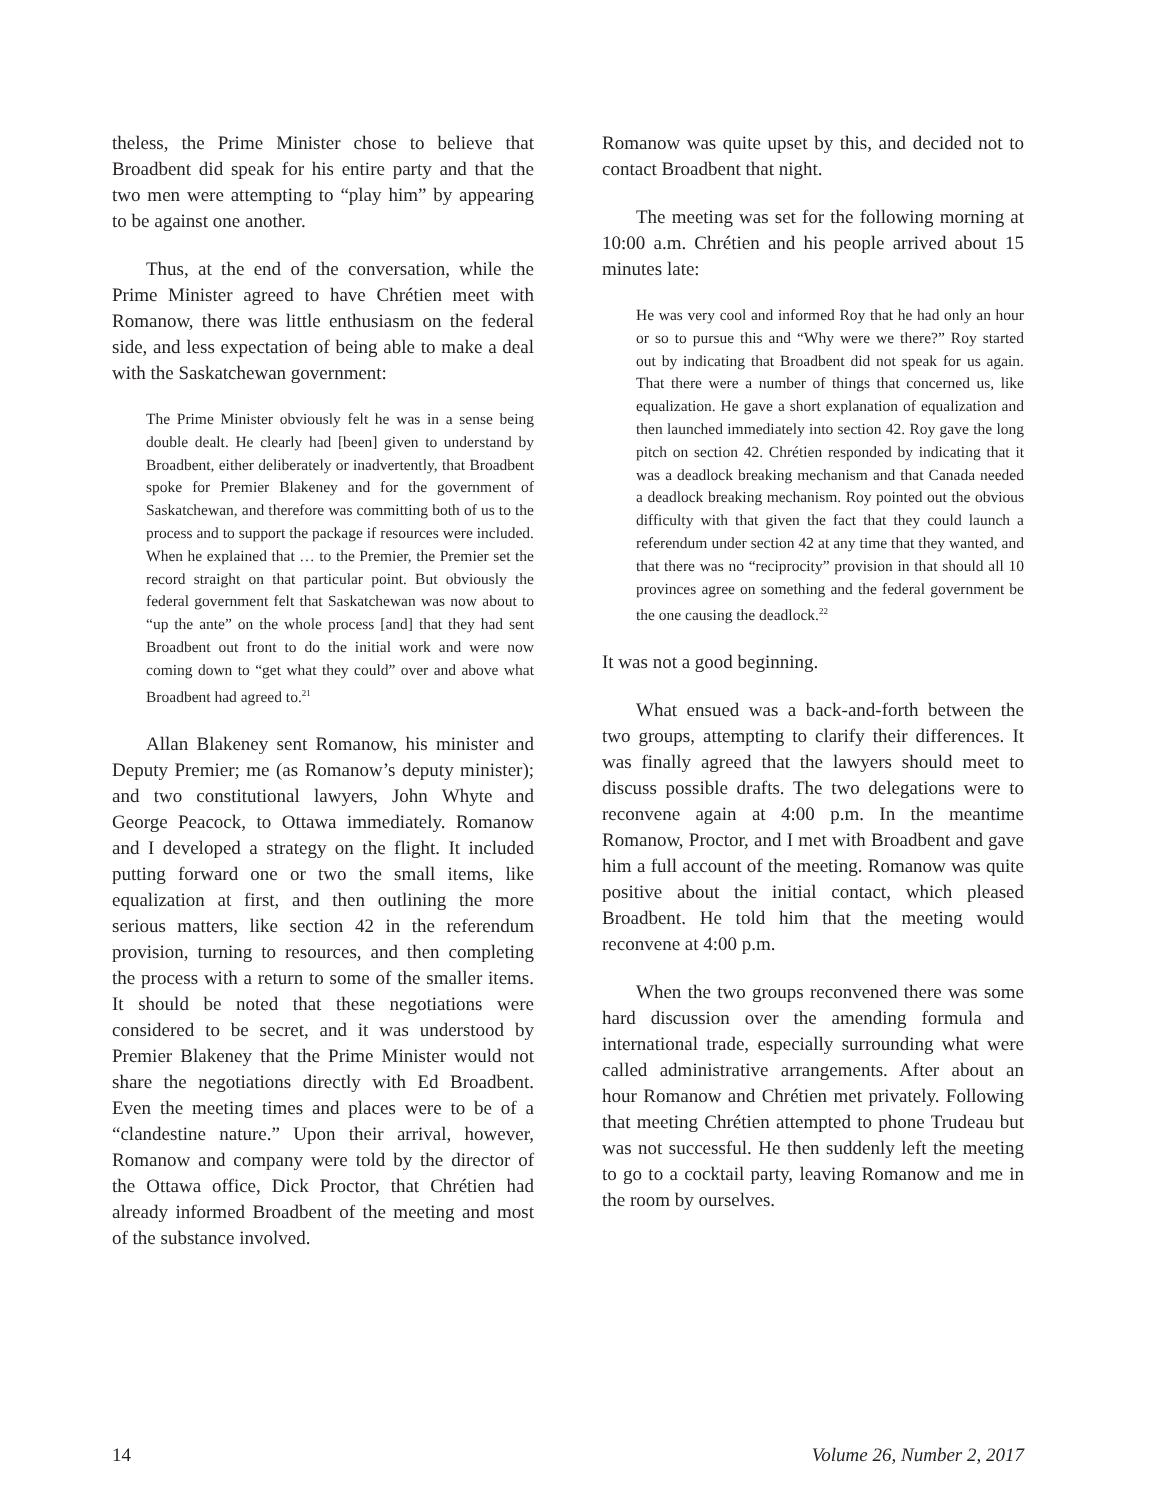theless, the Prime Minister chose to believe that Broadbent did speak for his entire party and that the two men were attempting to “play him” by appearing to be against one another.
Thus, at the end of the conversation, while the Prime Minister agreed to have Chrétien meet with Romanow, there was little enthusiasm on the federal side, and less expectation of being able to make a deal with the Saskatchewan government:
The Prime Minister obviously felt he was in a sense being double dealt. He clearly had [been] given to understand by Broadbent, either deliberately or inadvertently, that Broadbent spoke for Premier Blakeney and for the government of Saskatchewan, and therefore was committing both of us to the process and to support the package if resources were included. When he explained that … to the Premier, the Premier set the record straight on that particular point. But obviously the federal government felt that Saskatchewan was now about to “up the ante” on the whole process [and] that they had sent Broadbent out front to do the initial work and were now coming down to “get what they could” over and above what Broadbent had agreed to.<sup>21</sup>
Allan Blakeney sent Romanow, his minister and Deputy Premier; me (as Romanow’s deputy minister); and two constitutional lawyers, John Whyte and George Peacock, to Ottawa immediately. Romanow and I developed a strategy on the flight. It included putting forward one or two the small items, like equalization at first, and then outlining the more serious matters, like section 42 in the referendum provision, turning to resources, and then completing the process with a return to some of the smaller items. It should be noted that these negotiations were considered to be secret, and it was understood by Premier Blakeney that the Prime Minister would not share the negotiations directly with Ed Broadbent. Even the meeting times and places were to be of a “clandestine nature.” Upon their arrival, however, Romanow and company were told by the director of the Ottawa office, Dick Proctor, that Chrétien had already informed Broadbent of the meeting and most of the substance involved.
Romanow was quite upset by this, and decided not to contact Broadbent that night.
The meeting was set for the following morning at 10:00 a.m. Chrétien and his people arrived about 15 minutes late:
He was very cool and informed Roy that he had only an hour or so to pursue this and “Why were we there?” Roy started out by indicating that Broadbent did not speak for us again. That there were a number of things that concerned us, like equalization. He gave a short explanation of equalization and then launched immediately into section 42. Roy gave the long pitch on section 42. Chrétien responded by indicating that it was a deadlock breaking mechanism and that Canada needed a deadlock breaking mechanism. Roy pointed out the obvious difficulty with that given the fact that they could launch a referendum under section 42 at any time that they wanted, and that there was no “reciprocity” provision in that should all 10 provinces agree on something and the federal government be the one causing the deadlock.<sup>22</sup>
It was not a good beginning.
What ensued was a back-and-forth between the two groups, attempting to clarify their differences. It was finally agreed that the lawyers should meet to discuss possible drafts. The two delegations were to reconvene again at 4:00 p.m. In the meantime Romanow, Proctor, and I met with Broadbent and gave him a full account of the meeting. Romanow was quite positive about the initial contact, which pleased Broadbent. He told him that the meeting would reconvene at 4:00 p.m.
When the two groups reconvened there was some hard discussion over the amending formula and international trade, especially surrounding what were called administrative arrangements. After about an hour Romanow and Chrétien met privately. Following that meeting Chrétien attempted to phone Trudeau but was not successful. He then suddenly left the meeting to go to a cocktail party, leaving Romanow and me in the room by ourselves.
14 Volume 26, Number 2, 2017